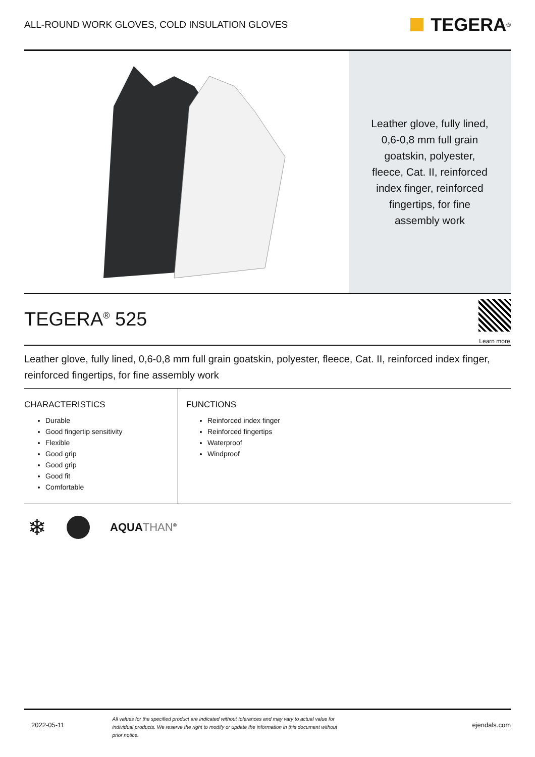ALL-ROUND WORK GLOVES, COLD INSULATION GLOVES
TEGERA<sup>®</sup>
Leather glove, fully lined, 0,6-0,8 mm full grain goatskin, polyester, fleece, Cat. II, reinforced index finger, reinforced fingertips, for fine assembly work
TEGERA<sup>®</sup> 525
Learn more
Leather glove, fully lined, 0,6-0,8 mm full grain goatskin, polyester, fleece, Cat. II, reinforced index finger, reinforced fingertips, for fine assembly work
CHARACTERISTICS
Durable
Good fingertip sensitivity
Flexible
Good grip
Good grip
Good fit
Comfortable
FUNCTIONS
Reinforced index finger
Reinforced fingertips
Waterproof
Windproof
❄ AQUA THAN<sup>®</sup>
2022-05-11 All values for the specified product are indicated without tolerances and may vary to actual value for individual products. We reserve the right to modify or update the information in this document without prior notice. ejendals.com